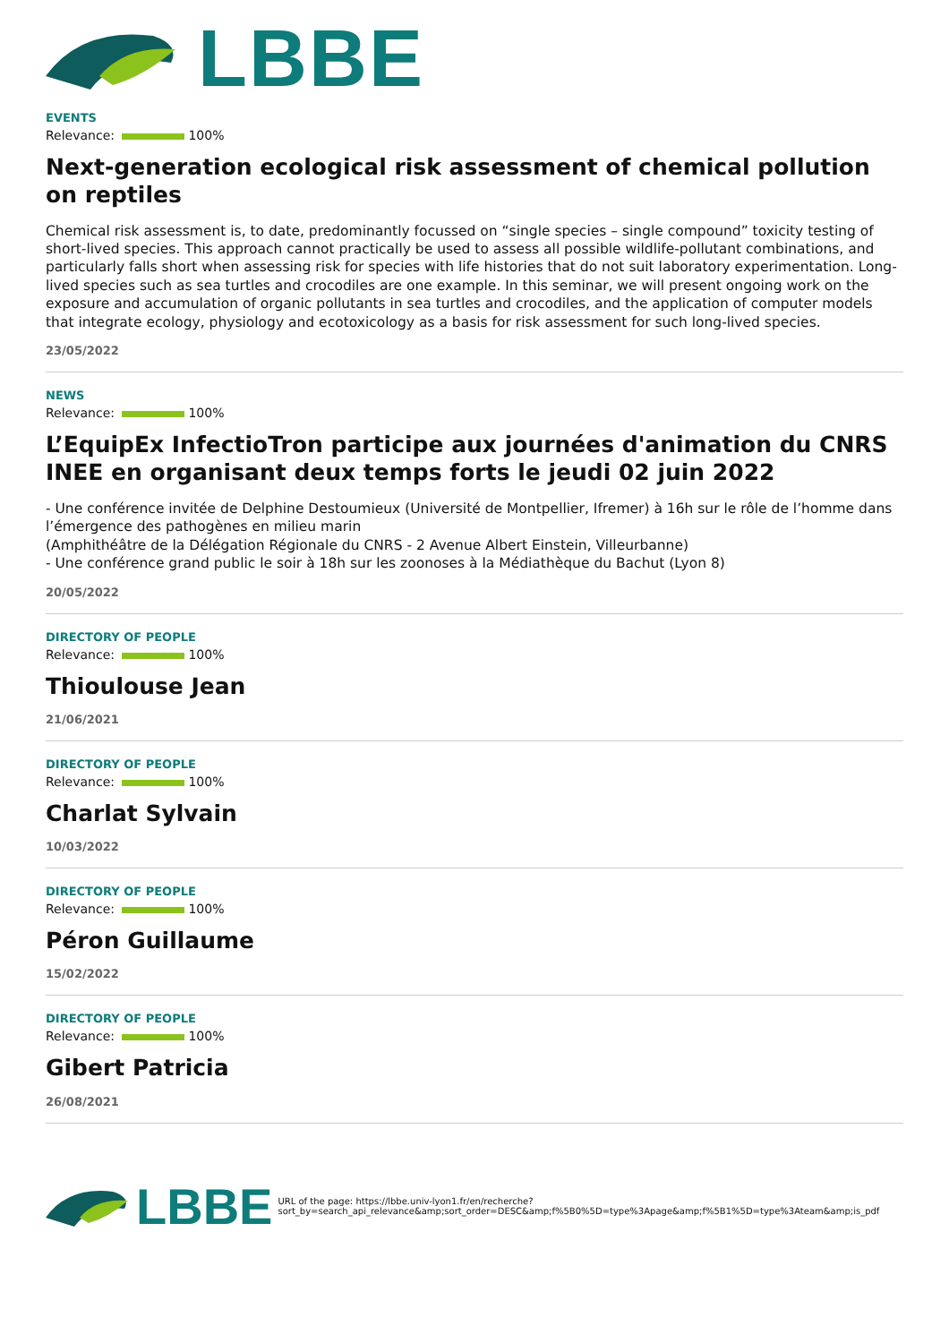LBBE
EVENTS
Relevance: 100%
Next-generation ecological risk assessment of chemical pollution on reptiles
Chemical risk assessment is, to date, predominantly focussed on “single species – single compound” toxicity testing of short-lived species. This approach cannot practically be used to assess all possible wildlife-pollutant combinations, and particularly falls short when assessing risk for species with life histories that do not suit laboratory experimentation. Long-lived species such as sea turtles and crocodiles are one example. In this seminar, we will present ongoing work on the exposure and accumulation of organic pollutants in sea turtles and crocodiles, and the application of computer models that integrate ecology, physiology and ecotoxicology as a basis for risk assessment for such long-lived species.
23/05/2022
NEWS
Relevance: 100%
L’EquipEx InfectioTron participe aux journées d'animation du CNRS INEE en organisant deux temps forts le jeudi 02 juin 2022
- Une conférence invitée de Delphine Destoumieux (Université de Montpellier, Ifremer) à 16h sur le rôle de l’homme dans l’émergence des pathogènes en milieu marin
(Amphithéâtre de la Délégation Régionale du CNRS - 2 Avenue Albert Einstein, Villeurbanne)
- Une conférence grand public le soir à 18h sur les zoonoses à la Médiathèque du Bachut (Lyon 8)
20/05/2022
DIRECTORY OF PEOPLE
Relevance: 100%
Thioulouse Jean
21/06/2021
DIRECTORY OF PEOPLE
Relevance: 100%
Charlat Sylvain
10/03/2022
DIRECTORY OF PEOPLE
Relevance: 100%
Péron Guillaume
15/02/2022
DIRECTORY OF PEOPLE
Relevance: 100%
Gibert Patricia
26/08/2021
LBBE
URL of the page: https://lbbe.univ-lyon1.fr/en/recherche?
sort_by=search_api_relevance&amp;sort_order=DESC&amp;f%5B0%5D=type%3Apage&amp;f%5B1%5D=type%3Ateam&amp;is_pdf